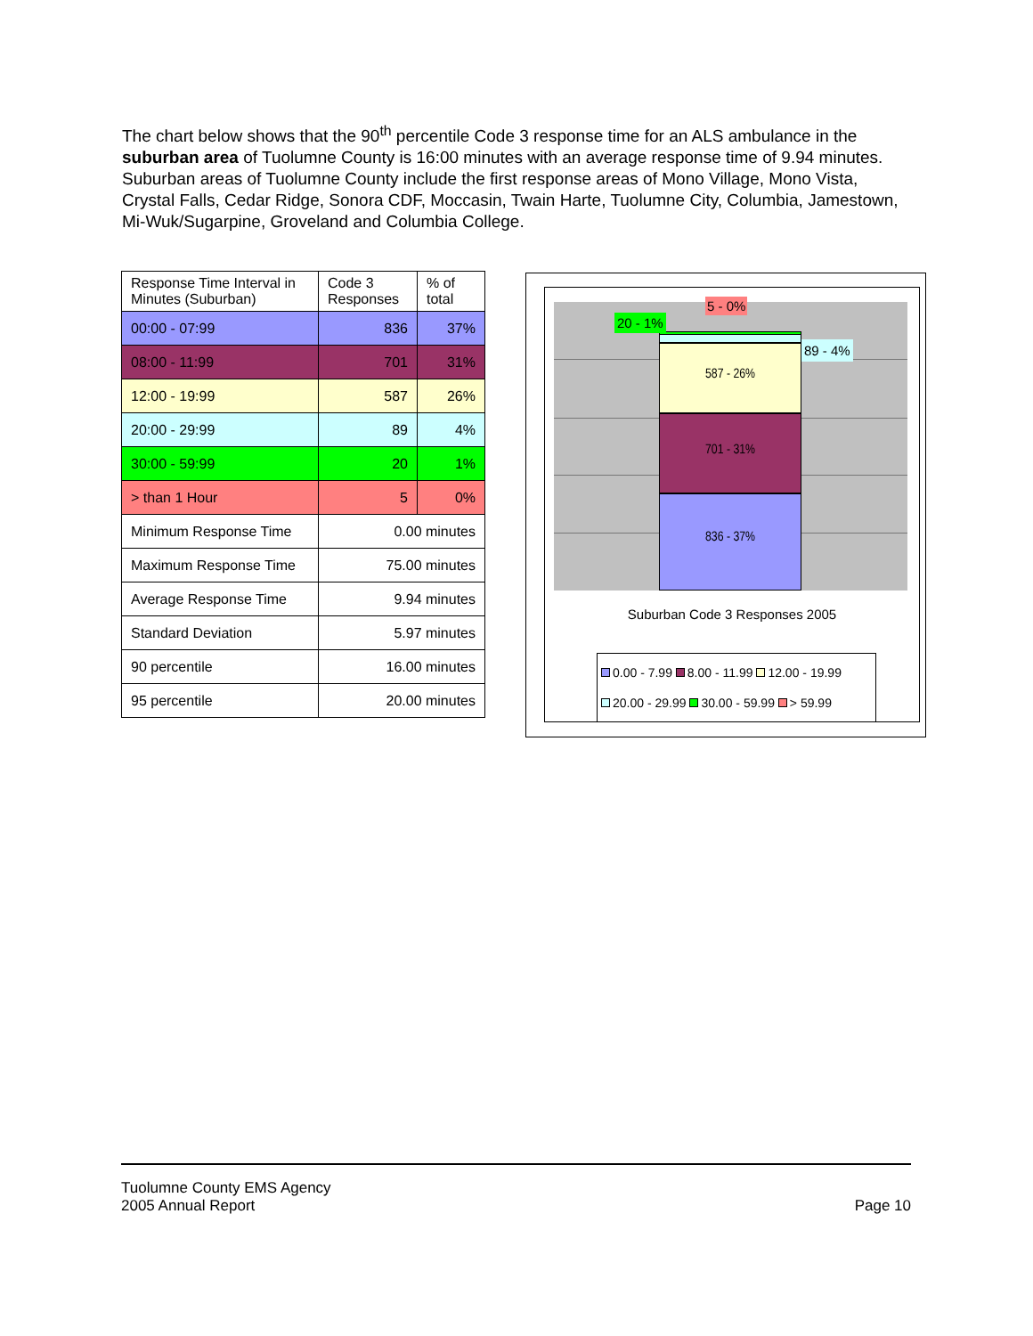The chart below shows that the 90<sup>th</sup> percentile Code 3 response time for an ALS ambulance in the suburban area of Tuolumne County is 16:00 minutes with an average response time of 9.94 minutes. Suburban areas of Tuolumne County include the first response areas of Mono Village, Mono Vista, Crystal Falls, Cedar Ridge, Sonora CDF, Moccasin, Twain Harte, Tuolumne City, Columbia, Jamestown, Mi-Wuk/Sugarpine, Groveland and Columbia College.
| Response Time Interval in Minutes (Suburban) | Code 3 Responses | % of total |
| 00:00 - 07:99 | 836 | 37% |
| 08:00 - 11:99 | 701 | 31% |
| 12:00 - 19:99 | 587 | 26% |
| 20:00 - 29:99 | 89 | 4% |
| 30:00 - 59:99 | 20 | 1% |
| > than 1 Hour | 5 | 0% |
| Minimum Response Time | 0.00 minutes | |
| Maximum Response Time | 75.00 minutes | |
| Average Response Time | 9.94 minutes | |
| Standard Deviation | 5.97 minutes | |
| 90 percentile | 16.00 minutes | |
| 95 percentile | 20.00 minutes | |
836 - 37%
701 - 31%
587 - 26%
5 - 0%
20 - 1%
89 - 4%
Suburban Code 3 Responses 2005
0.00 - 7.99 8.00 - 11.99 12.00 - 19.99
20.00 - 29.99 30.00 - 59.99 > 59.99
Tuolumne County EMS Agency
2005 Annual Report
Page 10